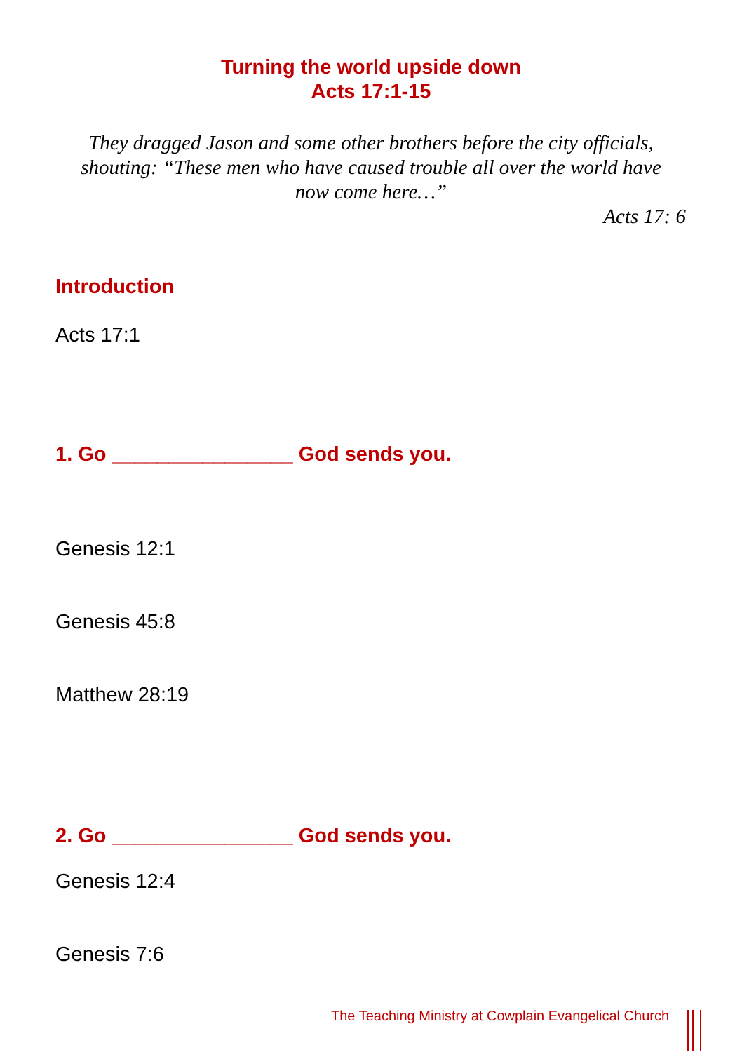Turning the world upside down
Acts 17:1-15
They dragged Jason and some other brothers before the city officials, shouting: “These men who have caused trouble all over the world have now come here…”
Acts 17: 6
Introduction
Acts 17:1
1. Go ________________ God sends you.
Genesis 12:1
Genesis 45:8
Matthew 28:19
2. Go ________________ God sends you.
Genesis 12:4
Genesis 7:6
The Teaching Ministry at Cowplain Evangelical Church